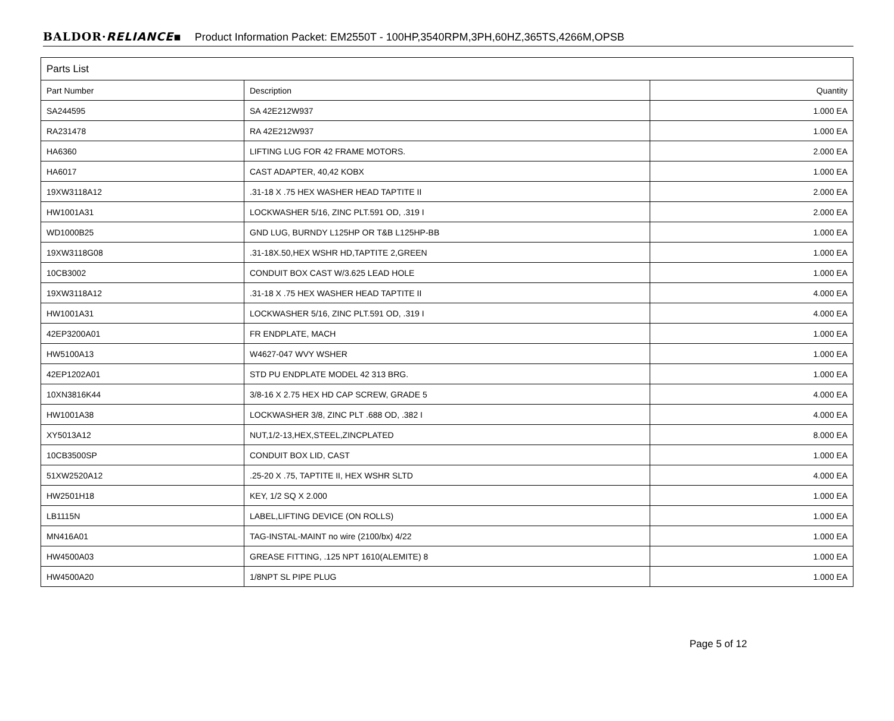BALDOR·RELIANCE▪ Product Information Packet: EM2550T - 100HP,3540RPM,3PH,60HZ,365TS,4266M,OPSB
| Parts List | | |
| --- | --- | --- |
| Part Number | Description | Quantity |
| SA244595 | SA 42E212W937 | 1.000 EA |
| RA231478 | RA 42E212W937 | 1.000 EA |
| HA6360 | LIFTING LUG FOR 42 FRAME MOTORS. | 2.000 EA |
| HA6017 | CAST ADAPTER, 40,42 KOBX | 1.000 EA |
| 19XW3118A12 | .31-18 X .75 HEX WASHER HEAD TAPTITE II | 2.000 EA |
| HW1001A31 | LOCKWASHER 5/16, ZINC PLT.591 OD, .319 I | 2.000 EA |
| WD1000B25 | GND LUG, BURNDY L125HP OR T&B L125HP-BB | 1.000 EA |
| 19XW3118G08 | .31-18X.50,HEX WSHR HD,TAPTITE 2,GREEN | 1.000 EA |
| 10CB3002 | CONDUIT BOX CAST W/3.625 LEAD HOLE | 1.000 EA |
| 19XW3118A12 | .31-18 X .75 HEX WASHER HEAD TAPTITE II | 4.000 EA |
| HW1001A31 | LOCKWASHER 5/16, ZINC PLT.591 OD, .319 I | 4.000 EA |
| 42EP3200A01 | FR ENDPLATE, MACH | 1.000 EA |
| HW5100A13 | W4627-047 WVY WSHER | 1.000 EA |
| 42EP1202A01 | STD PU ENDPLATE MODEL 42 313 BRG. | 1.000 EA |
| 10XN3816K44 | 3/8-16 X 2.75 HEX HD CAP SCREW, GRADE 5 | 4.000 EA |
| HW1001A38 | LOCKWASHER 3/8, ZINC PLT .688 OD, .382 I | 4.000 EA |
| XY5013A12 | NUT,1/2-13,HEX,STEEL,ZINCPLATED | 8.000 EA |
| 10CB3500SP | CONDUIT BOX LID, CAST | 1.000 EA |
| 51XW2520A12 | .25-20 X .75, TAPTITE II, HEX WSHR SLTD | 4.000 EA |
| HW2501H18 | KEY, 1/2 SQ X 2.000 | 1.000 EA |
| LB1115N | LABEL,LIFTING DEVICE (ON ROLLS) | 1.000 EA |
| MN416A01 | TAG-INSTAL-MAINT no wire (2100/bx) 4/22 | 1.000 EA |
| HW4500A03 | GREASE FITTING, .125 NPT 1610(ALEMITE) 8 | 1.000 EA |
| HW4500A20 | 1/8NPT SL PIPE PLUG | 1.000 EA |
Page 5 of 12